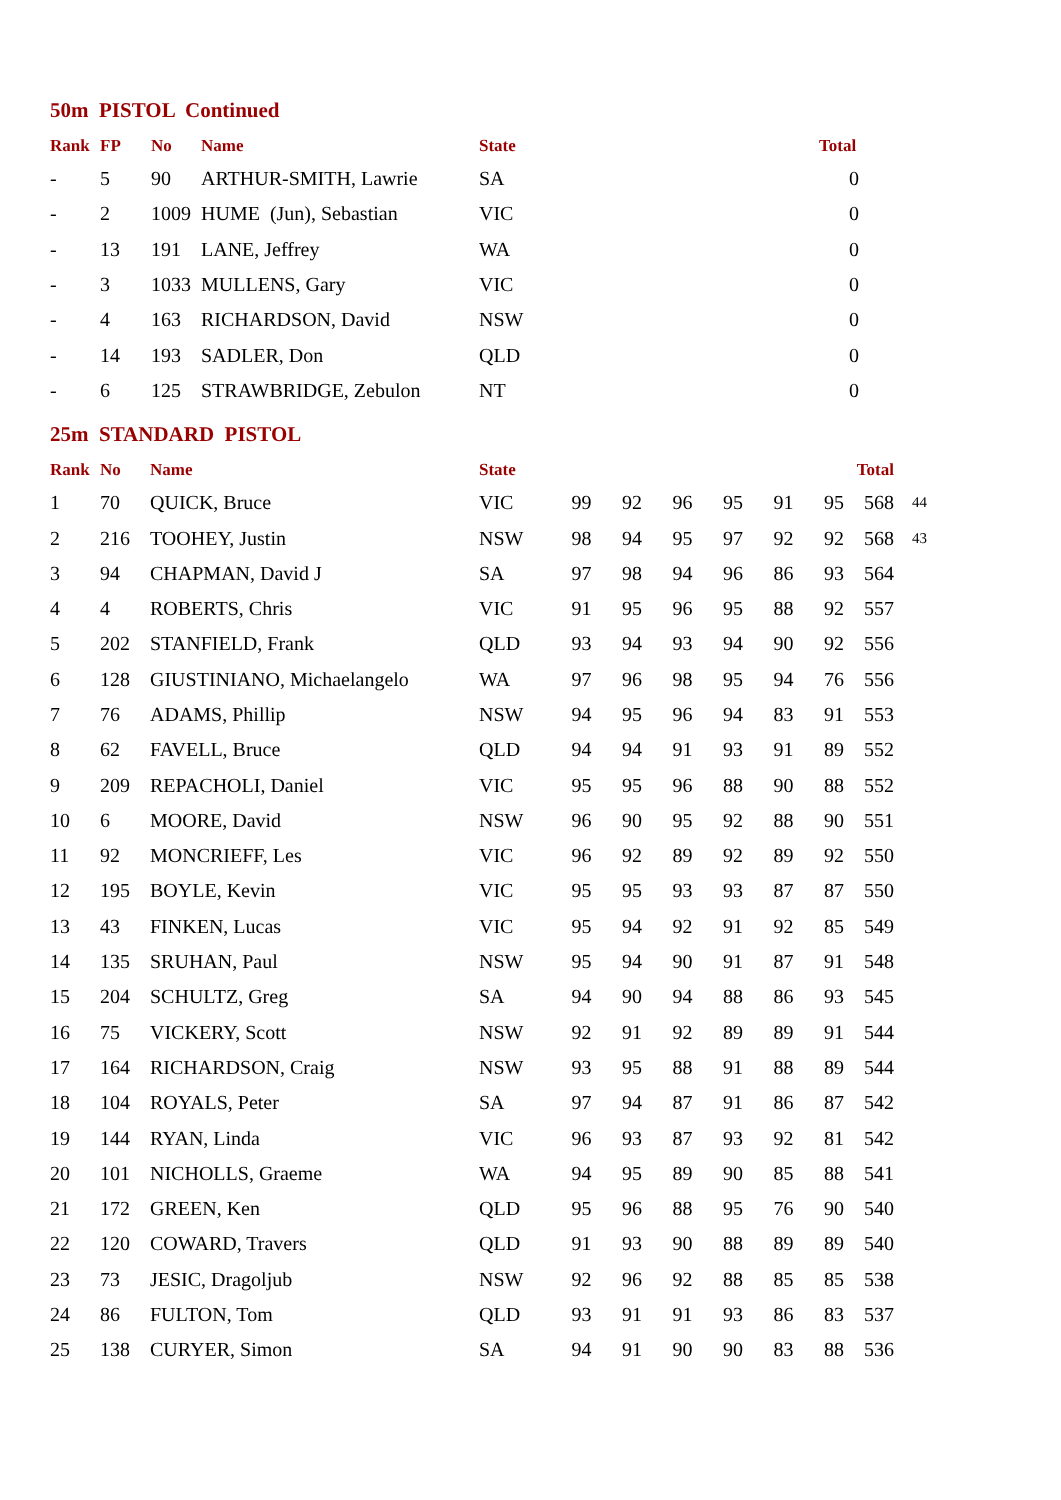50m PISTOL Continued
| Rank | FP | No | Name | State | Total |
| --- | --- | --- | --- | --- | --- |
| - | 5 | 90 | ARTHUR-SMITH, Lawrie | SA | 0 |
| - | 2 | 1009 | HUME (Jun), Sebastian | VIC | 0 |
| - | 13 | 191 | LANE, Jeffrey | WA | 0 |
| - | 3 | 1033 | MULLENS, Gary | VIC | 0 |
| - | 4 | 163 | RICHARDSON, David | NSW | 0 |
| - | 14 | 193 | SADLER, Don | QLD | 0 |
| - | 6 | 125 | STRAWBRIDGE, Zebulon | NT | 0 |
25m STANDARD PISTOL
| Rank | No | Name | State | | | | | | | Total | |
| --- | --- | --- | --- | --- | --- | --- | --- | --- | --- | --- | --- |
| 1 | 70 | QUICK, Bruce | VIC | 99 | 92 | 96 | 95 | 91 | 95 | 568 | 44 |
| 2 | 216 | TOOHEY, Justin | NSW | 98 | 94 | 95 | 97 | 92 | 92 | 568 | 43 |
| 3 | 94 | CHAPMAN, David J | SA | 97 | 98 | 94 | 96 | 86 | 93 | 564 | |
| 4 | 4 | ROBERTS, Chris | VIC | 91 | 95 | 96 | 95 | 88 | 92 | 557 | |
| 5 | 202 | STANFIELD, Frank | QLD | 93 | 94 | 93 | 94 | 90 | 92 | 556 | |
| 6 | 128 | GIUSTINIANO, Michaelangelo | WA | 97 | 96 | 98 | 95 | 94 | 76 | 556 | |
| 7 | 76 | ADAMS, Phillip | NSW | 94 | 95 | 96 | 94 | 83 | 91 | 553 | |
| 8 | 62 | FAVELL, Bruce | QLD | 94 | 94 | 91 | 93 | 91 | 89 | 552 | |
| 9 | 209 | REPACHOLI, Daniel | VIC | 95 | 95 | 96 | 88 | 90 | 88 | 552 | |
| 10 | 6 | MOORE, David | NSW | 96 | 90 | 95 | 92 | 88 | 90 | 551 | |
| 11 | 92 | MONCRIEFF, Les | VIC | 96 | 92 | 89 | 92 | 89 | 92 | 550 | |
| 12 | 195 | BOYLE, Kevin | VIC | 95 | 95 | 93 | 93 | 87 | 87 | 550 | |
| 13 | 43 | FINKEN, Lucas | VIC | 95 | 94 | 92 | 91 | 92 | 85 | 549 | |
| 14 | 135 | SRUHAN, Paul | NSW | 95 | 94 | 90 | 91 | 87 | 91 | 548 | |
| 15 | 204 | SCHULTZ, Greg | SA | 94 | 90 | 94 | 88 | 86 | 93 | 545 | |
| 16 | 75 | VICKERY, Scott | NSW | 92 | 91 | 92 | 89 | 89 | 91 | 544 | |
| 17 | 164 | RICHARDSON, Craig | NSW | 93 | 95 | 88 | 91 | 88 | 89 | 544 | |
| 18 | 104 | ROYALS, Peter | SA | 97 | 94 | 87 | 91 | 86 | 87 | 542 | |
| 19 | 144 | RYAN, Linda | VIC | 96 | 93 | 87 | 93 | 92 | 81 | 542 | |
| 20 | 101 | NICHOLLS, Graeme | WA | 94 | 95 | 89 | 90 | 85 | 88 | 541 | |
| 21 | 172 | GREEN, Ken | QLD | 95 | 96 | 88 | 95 | 76 | 90 | 540 | |
| 22 | 120 | COWARD, Travers | QLD | 91 | 93 | 90 | 88 | 89 | 89 | 540 | |
| 23 | 73 | JESIC, Dragoljub | NSW | 92 | 96 | 92 | 88 | 85 | 85 | 538 | |
| 24 | 86 | FULTON, Tom | QLD | 93 | 91 | 91 | 93 | 86 | 83 | 537 | |
| 25 | 138 | CURYER, Simon | SA | 94 | 91 | 90 | 90 | 83 | 88 | 536 | |